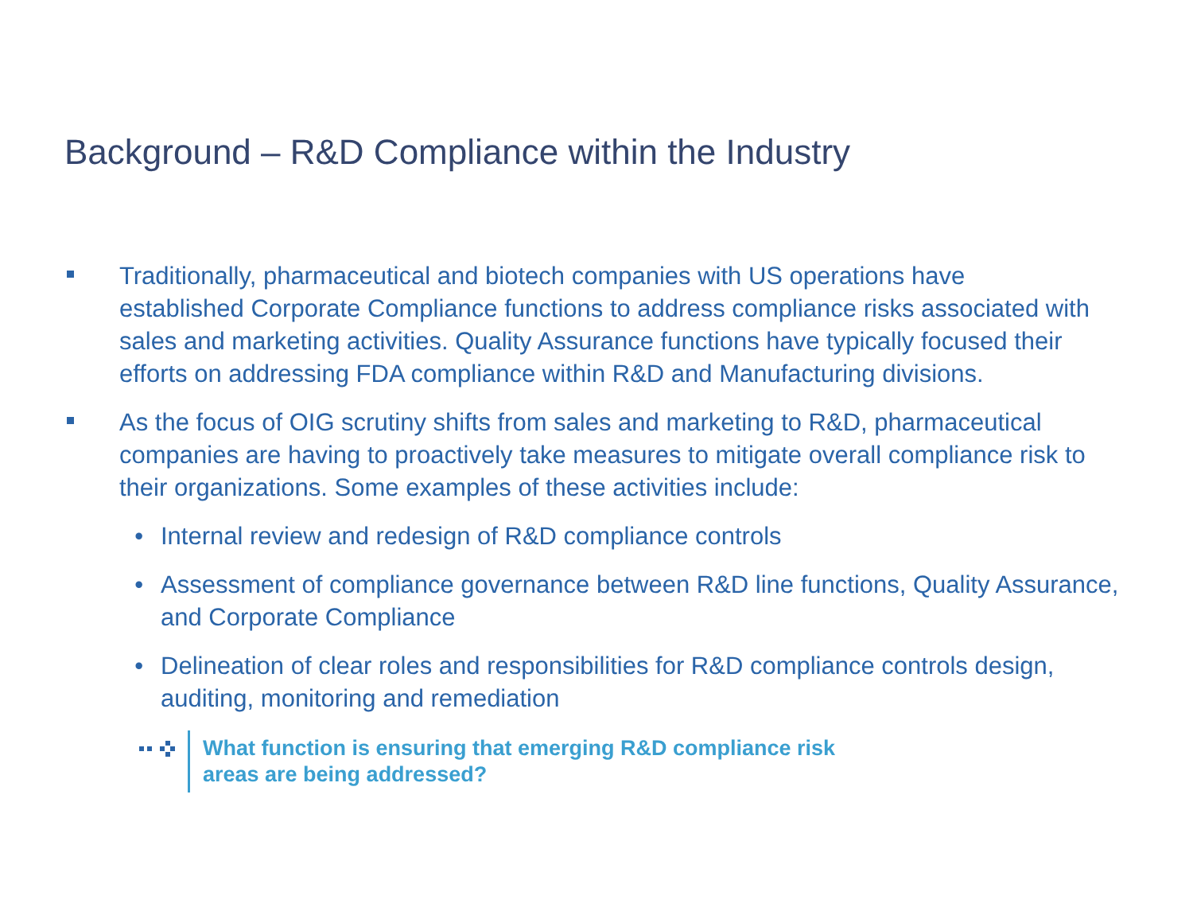Background – R&D Compliance within the Industry
Traditionally, pharmaceutical and biotech companies with US operations have established Corporate Compliance functions to address compliance risks associated with sales and marketing activities. Quality Assurance functions have typically focused their efforts on addressing FDA compliance within R&D and Manufacturing divisions.
As the focus of OIG scrutiny shifts from sales and marketing to R&D, pharmaceutical companies are having to proactively take measures to mitigate overall compliance risk to their organizations. Some examples of these activities include:
• Internal review and redesign of R&D compliance controls
• Assessment of compliance governance between R&D line functions, Quality Assurance, and Corporate Compliance
• Delineation of clear roles and responsibilities for R&D compliance controls design, auditing, monitoring and remediation
What function is ensuring that emerging R&D compliance risk
areas are being addressed?